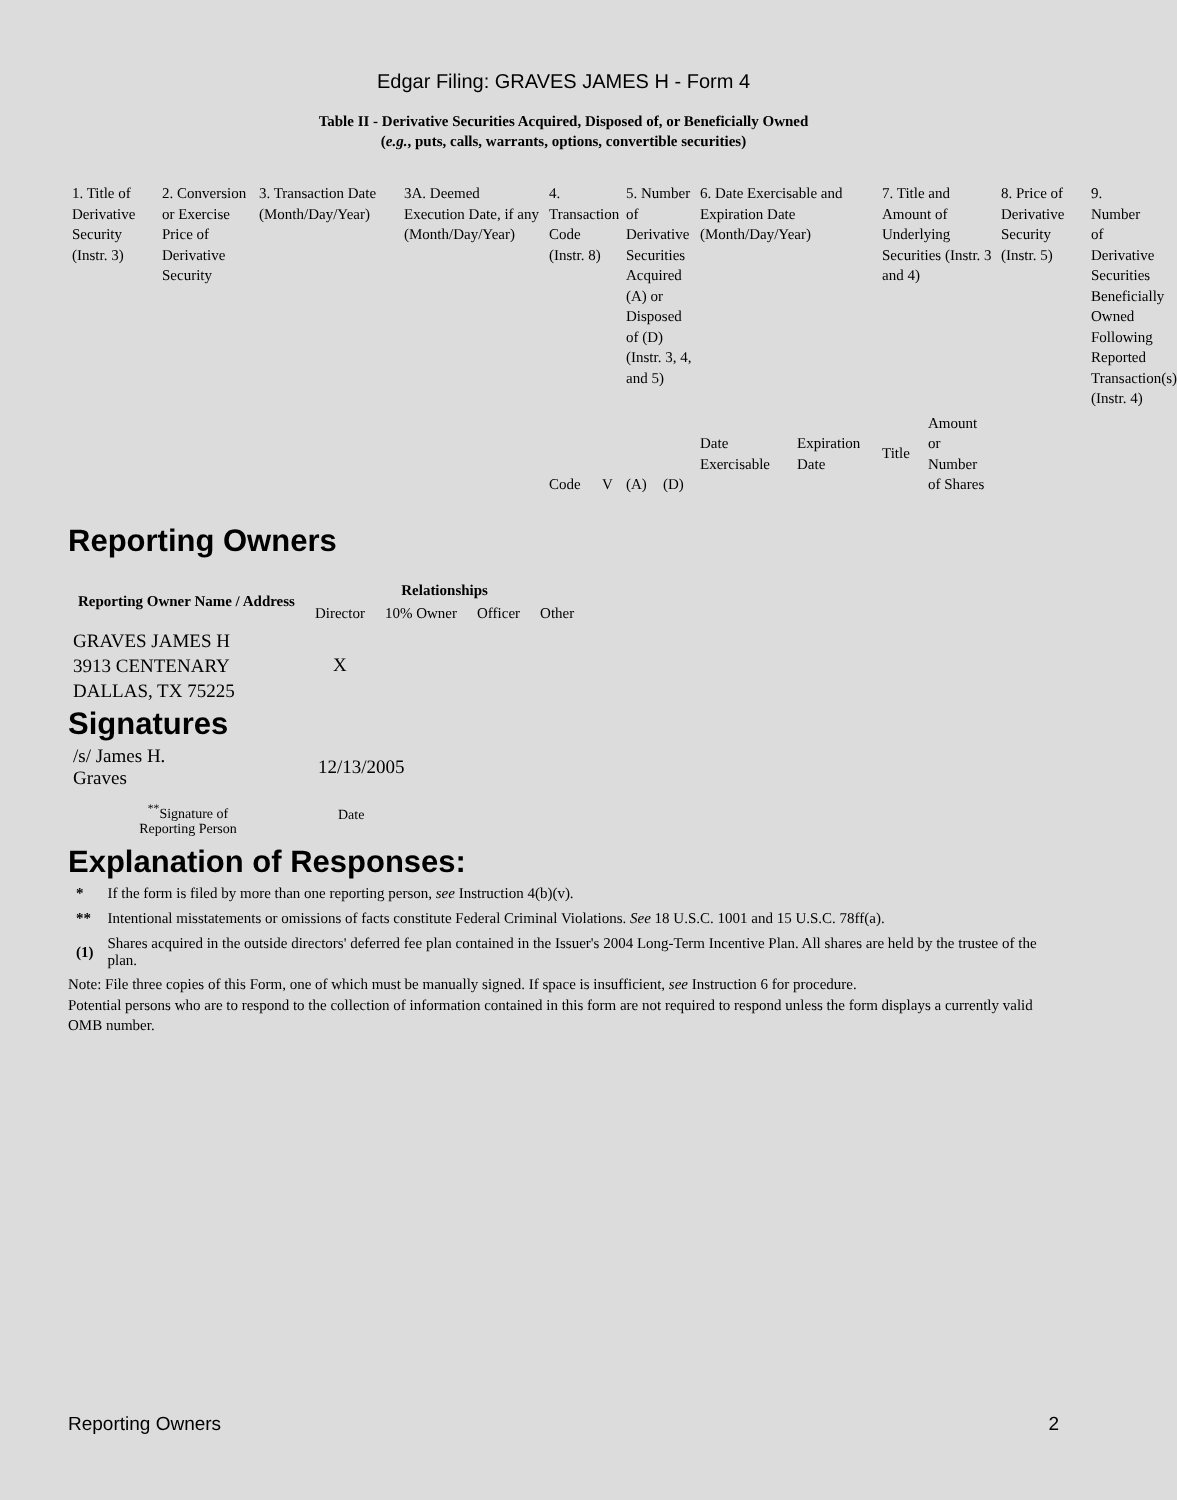Edgar Filing: GRAVES JAMES H - Form 4
Table II - Derivative Securities Acquired, Disposed of, or Beneficially Owned
(e.g., puts, calls, warrants, options, convertible securities)
| 1. Title of Derivative Security (Instr. 3) | 2. Conversion or Exercise Price of Derivative Security | 3. Transaction Date (Month/Day/Year) | 3A. Deemed Execution Date, if any (Month/Day/Year) | 4. Transaction Code (Instr. 8) | | 5. Number of Derivative Securities Acquired (A) or Disposed of (D) (Instr. 3, 4, and 5) | | 6. Date Exercisable and Expiration Date (Month/Day/Year) | | 7. Title and Amount of Underlying Securities (Instr. 3 and 4) | | 8. Price of Derivative Security (Instr. 5) | 9. Number of Derivative Securities Beneficially Owned Following Reported Transaction(s) (Instr. 4) |
| | | | | Code | V | (A) | (D) | Date Exercisable | Expiration Date | Title | Amount or Number of Shares | | |
Reporting Owners
| Reporting Owner Name / Address | Relationships | | | |
| --- | --- | --- | --- | --- |
| | Director | 10% Owner | Officer | Other |
| GRAVES JAMES H 3913 CENTENARY DALLAS, TX 75225 | X | | | |
Signatures
| /s/ James H. Graves | 12/13/2005 |
| <sup>**</sup> Signature of Reporting Person | Date |
Explanation of Responses:
| * | If the form is filed by more than one reporting person, see Instruction 4(b)(v). |
| ** | Intentional misstatements or omissions of facts constitute Federal Criminal Violations. See 18 U.S.C. 1001 and 15 U.S.C. 78ff(a). |
| (1) | Shares acquired in the outside directors' deferred fee plan contained in the Issuer's 2004 Long-Term Incentive Plan. All shares are held by the trustee of the plan. |
Note: File three copies of this Form, one of which must be manually signed. If space is insufficient, see Instruction 6 for procedure.
Potential persons who are to respond to the collection of information contained in this form are not required to respond unless the form displays a currently valid OMB number.
Reporting Owners 2